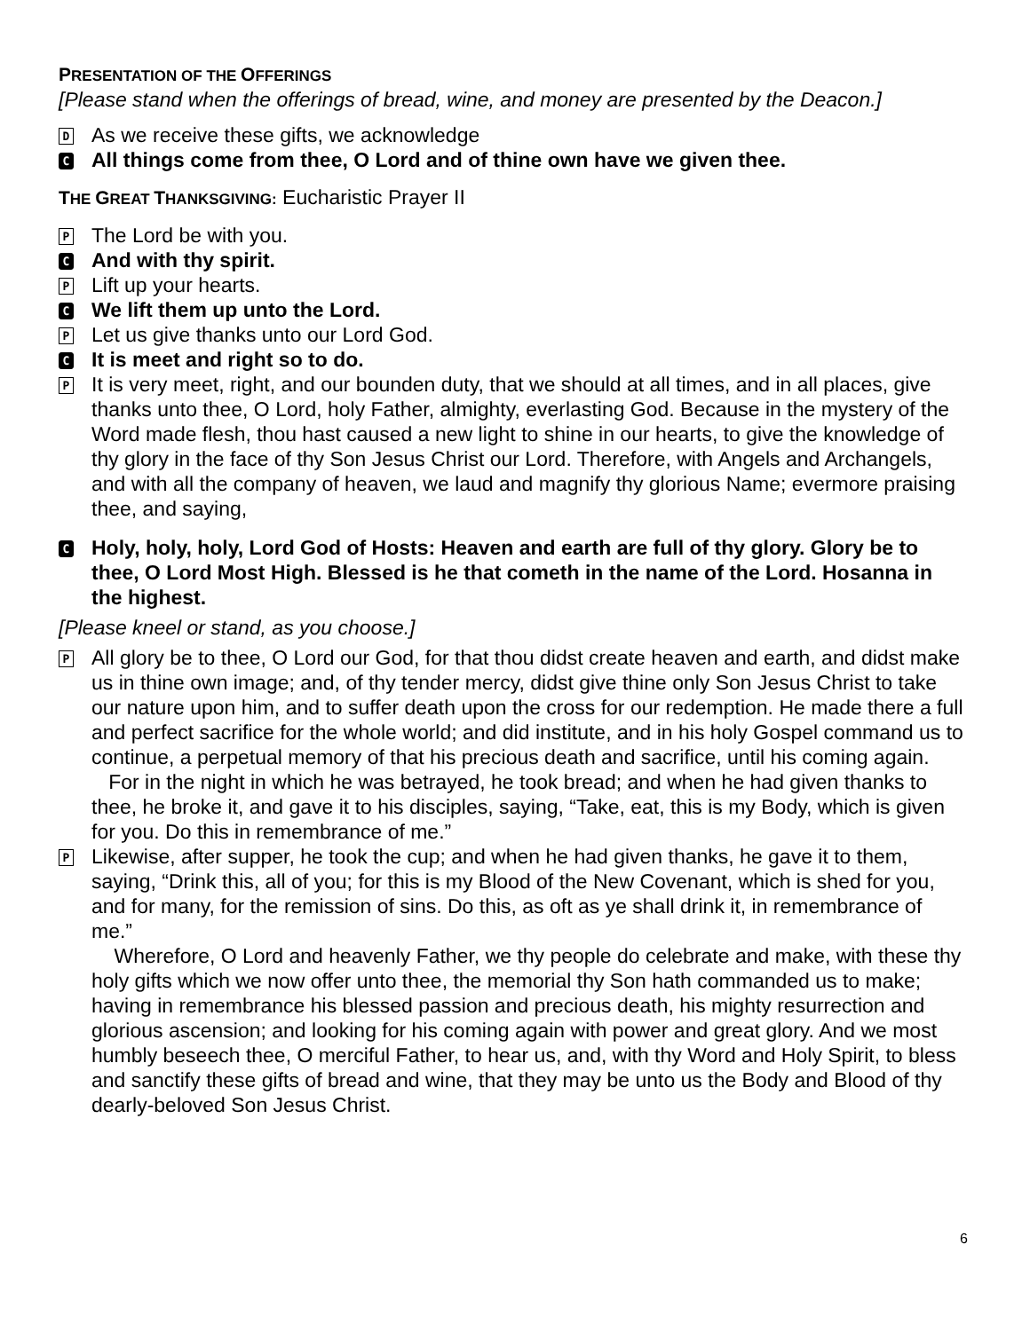PRESENTATION OF THE OFFERINGS
[Please stand when the offerings of bread, wine, and money are presented by the Deacon.]
D As we receive these gifts, we acknowledge
C All things come from thee, O Lord and of thine own have we given thee.
THE GREAT THANKSGIVING: Eucharistic Prayer II
P The Lord be with you.
C And with thy spirit.
P Lift up your hearts.
C We lift them up unto the Lord.
P Let us give thanks unto our Lord God.
C It is meet and right so to do.
P It is very meet, right, and our bounden duty, that we should at all times, and in all places, give thanks unto thee, O Lord, holy Father, almighty, everlasting God. Because in the mystery of the Word made flesh, thou hast caused a new light to shine in our hearts, to give the knowledge of thy glory in the face of thy Son Jesus Christ our Lord. Therefore, with Angels and Archangels, and with all the company of heaven, we laud and magnify thy glorious Name; evermore praising thee, and saying,
C Holy, holy, holy, Lord God of Hosts: Heaven and earth are full of thy glory. Glory be to thee, O Lord Most High. Blessed is he that cometh in the name of the Lord. Hosanna in the highest.
[Please kneel or stand, as you choose.]
P All glory be to thee, O Lord our God, for that thou didst create heaven and earth, and didst make us in thine own image; and, of thy tender mercy, didst give thine only Son Jesus Christ to take our nature upon him, and to suffer death upon the cross for our redemption. He made there a full and perfect sacrifice for the whole world; and did institute, and in his holy Gospel command us to continue, a perpetual memory of that his precious death and sacrifice, until his coming again.
For in the night in which he was betrayed, he took bread; and when he had given thanks to thee, he broke it, and gave it to his disciples, saying, “Take, eat, this is my Body, which is given for you. Do this in remembrance of me.”
P Likewise, after supper, he took the cup; and when he had given thanks, he gave it to them, saying, “Drink this, all of you; for this is my Blood of the New Covenant, which is shed for you, and for many, for the remission of sins. Do this, as oft as ye shall drink it, in remembrance of me.”
Wherefore, O Lord and heavenly Father, we thy people do celebrate and make, with these thy holy gifts which we now offer unto thee, the memorial thy Son hath commanded us to make; having in remembrance his blessed passion and precious death, his mighty resurrection and glorious ascension; and looking for his coming again with power and great glory. And we most humbly beseech thee, O merciful Father, to hear us, and, with thy Word and Holy Spirit, to bless and sanctify these gifts of bread and wine, that they may be unto us the Body and Blood of thy dearly-beloved Son Jesus Christ.
6